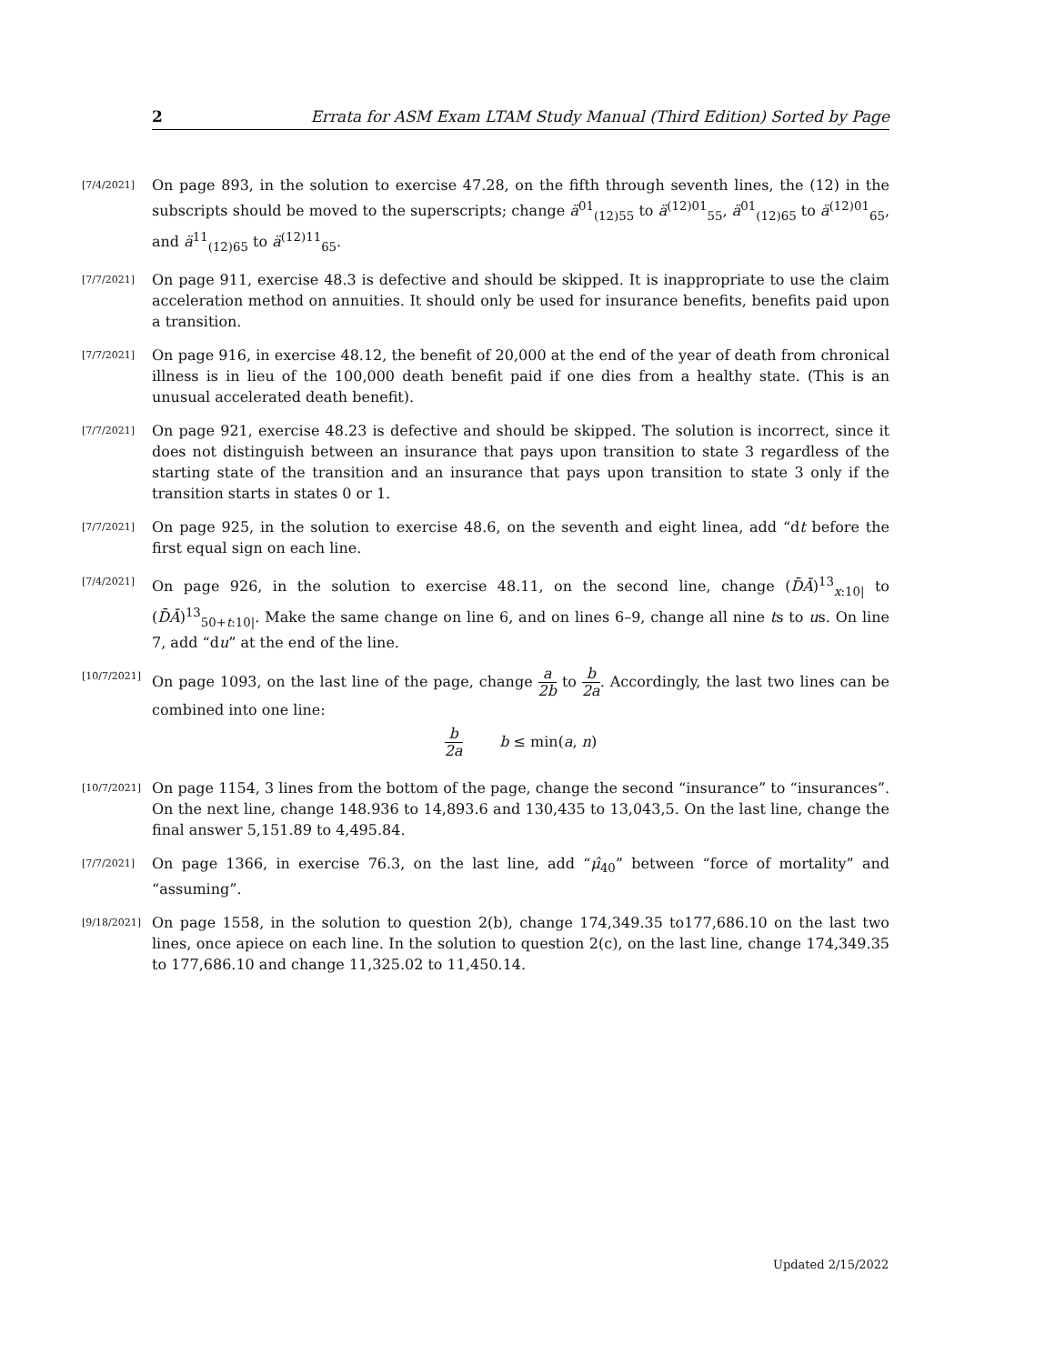2 Errata for ASM Exam LTAM Study Manual (Third Edition) Sorted by Page
[7/4/2021]
On page 893, in the solution to exercise 47.28, on the fifth through seventh lines, the (12) in the subscripts should be moved to the superscripts; change ä<sup>01</sup><sub>(12)55</sub> to ä<sup>(12)01</sup><sub>55</sub>, ä<sup>01</sup><sub>(12)65</sub> to ä<sup>(12)01</sup><sub>65</sub>, and ä<sup>11</sup><sub>(12)65</sub> to ä<sup>(12)11</sup><sub>65</sub>.
[7/7/2021]
On page 911, exercise 48.3 is defective and should be skipped. It is inappropriate to use the claim acceleration method on annuities. It should only be used for insurance benefits, benefits paid upon a transition.
[7/7/2021]
On page 916, in exercise 48.12, the benefit of 20,000 at the end of the year of death from chronical illness is in lieu of the 100,000 death benefit paid if one dies from a healthy state. (This is an unusual accelerated death benefit).
[7/7/2021]
On page 921, exercise 48.23 is defective and should be skipped. The solution is incorrect, since it does not distinguish between an insurance that pays upon transition to state 3 regardless of the starting state of the transition and an insurance that pays upon transition to state 3 only if the transition starts in states 0 or 1.
[7/7/2021]
On page 925, in the solution to exercise 48.6, on the seventh and eight linea, add “dt before the first equal sign on each line.
[7/4/2021]
On page 926, in the solution to exercise 48.11, on the second line, change (D̄Ā)<sup>13</sup><sub>x:10|</sub> to (D̄Ā)<sup>13</sup><sub>50+t:10|</sub>. Make the same change on line 6, and on lines 6–9, change all nine ts to us. On line 7, add “du” at the end of the line.
[10/7/2021]
On page 1093, on the last line of the page, change a 2b to b 2a. Accordingly, the last two lines can be combined into one line:
b 2a b ≤ min(a, n)
[10/7/2021]
On page 1154, 3 lines from the bottom of the page, change the second “insurance” to “insurances”. On the next line, change 148.936 to 14,893.6 and 130,435 to 13,043,5. On the last line, change the final answer 5,151.89 to 4,495.84.
[7/7/2021]
On page 1366, in exercise 76.3, on the last line, add “μ̂<sub>40</sub>” between “force of mortality” and “assuming”.
[9/18/2021]
On page 1558, in the solution to question 2(b), change 174,349.35 to177,686.10 on the last two lines, once apiece on each line. In the solution to question 2(c), on the last line, change 174,349.35 to 177,686.10 and change 11,325.02 to 11,450.14.
Updated 2/15/2022